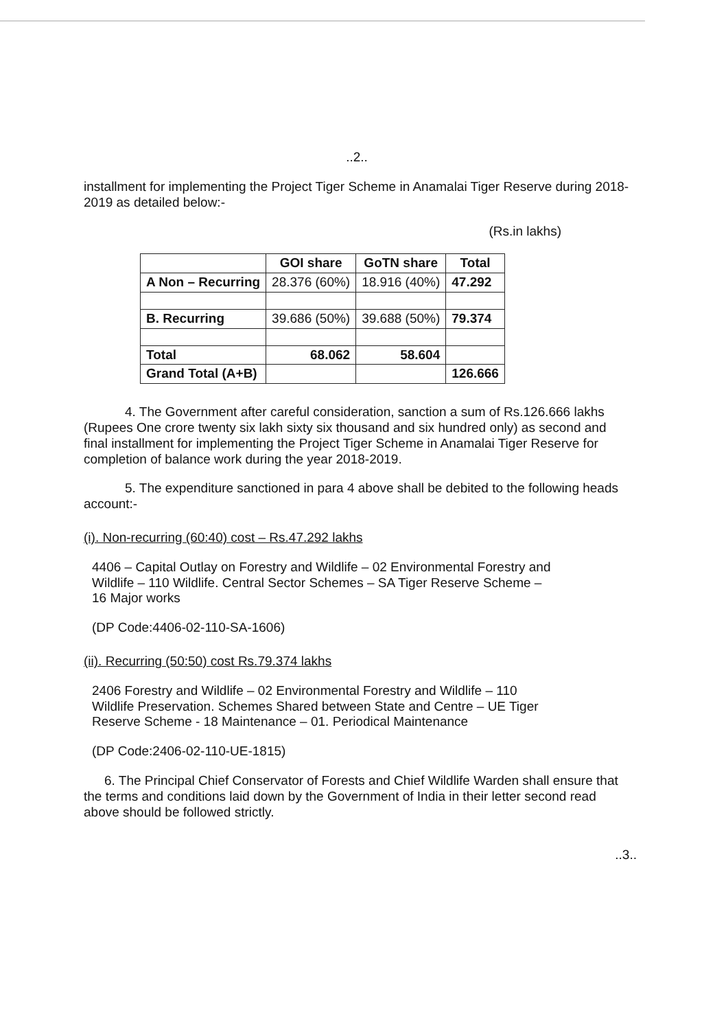..2..
installment for implementing the Project Tiger Scheme in Anamalai Tiger Reserve during 2018-2019 as detailed below:-
(Rs.in lakhs)
| | GOI share | GoTN share | Total |
| --- | --- | --- | --- |
| A Non – Recurring | 28.376 (60%) | 18.916 (40%) | 47.292 |
| B. Recurring | 39.686 (50%) | 39.688 (50%) | 79.374 |
| Total | 68.062 | 58.604 | |
| Grand Total (A+B) | | | 126.666 |
4. The Government after careful consideration, sanction a sum of Rs.126.666 lakhs (Rupees One crore twenty six lakh sixty six thousand and six hundred only) as second and final installment for implementing the Project Tiger Scheme in Anamalai Tiger Reserve for completion of balance work during the year 2018-2019.
5. The expenditure sanctioned in para 4 above shall be debited to the following heads account:-
(i). Non-recurring (60:40) cost – Rs.47.292 lakhs
4406 – Capital Outlay on Forestry and Wildlife – 02 Environmental Forestry and Wildlife – 110 Wildlife. Central Sector Schemes – SA Tiger Reserve Scheme – 16 Major works
(DP Code:4406-02-110-SA-1606)
(ii). Recurring (50:50) cost Rs.79.374 lakhs
2406 Forestry and Wildlife – 02 Environmental Forestry and Wildlife – 110 Wildlife Preservation. Schemes Shared between State and Centre – UE Tiger Reserve Scheme - 18 Maintenance – 01. Periodical Maintenance
(DP Code:2406-02-110-UE-1815)
6. The Principal Chief Conservator of Forests and Chief Wildlife Warden shall ensure that the terms and conditions laid down by the Government of India in their letter second read above should be followed strictly.
..3..